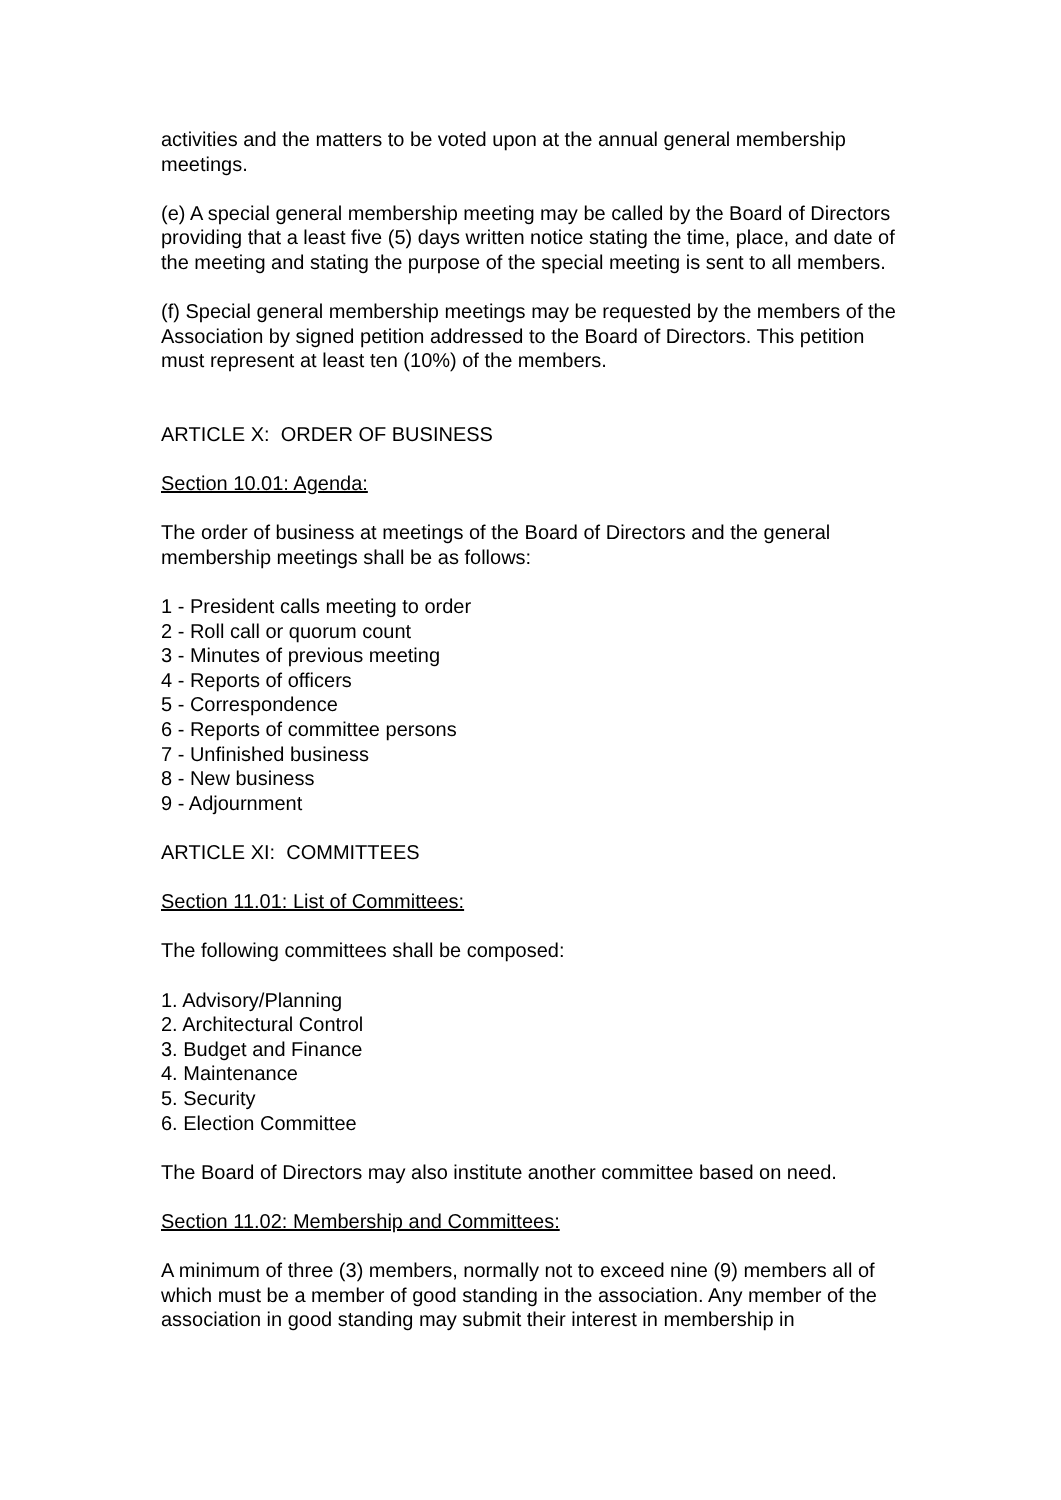activities and the matters to be voted upon at the annual general membership meetings.
(e) A special general membership meeting may be called by the Board of Directors providing that a least five (5) days written notice stating the time, place, and date of the meeting and stating the purpose of the special meeting is sent to all members.
(f) Special general membership meetings may be requested by the members of the Association by signed petition addressed to the Board of Directors. This petition must represent at least ten (10%) of the members.
ARTICLE X: ORDER OF BUSINESS
Section 10.01: Agenda:
The order of business at meetings of the Board of Directors and the general membership meetings shall be as follows:
1 - President calls meeting to order
2 - Roll call or quorum count
3 - Minutes of previous meeting
4 - Reports of officers
5 - Correspondence
6 - Reports of committee persons
7 - Unfinished business
8 - New business
9 - Adjournment
ARTICLE XI: COMMITTEES
Section 11.01: List of Committees:
The following committees shall be composed:
1. Advisory/Planning
2. Architectural Control
3. Budget and Finance
4. Maintenance
5. Security
6. Election Committee
The Board of Directors may also institute another committee based on need.
Section 11.02: Membership and Committees:
A minimum of three (3) members, normally not to exceed nine (9) members all of which must be a member of good standing in the association. Any member of the association in good standing may submit their interest in membership in